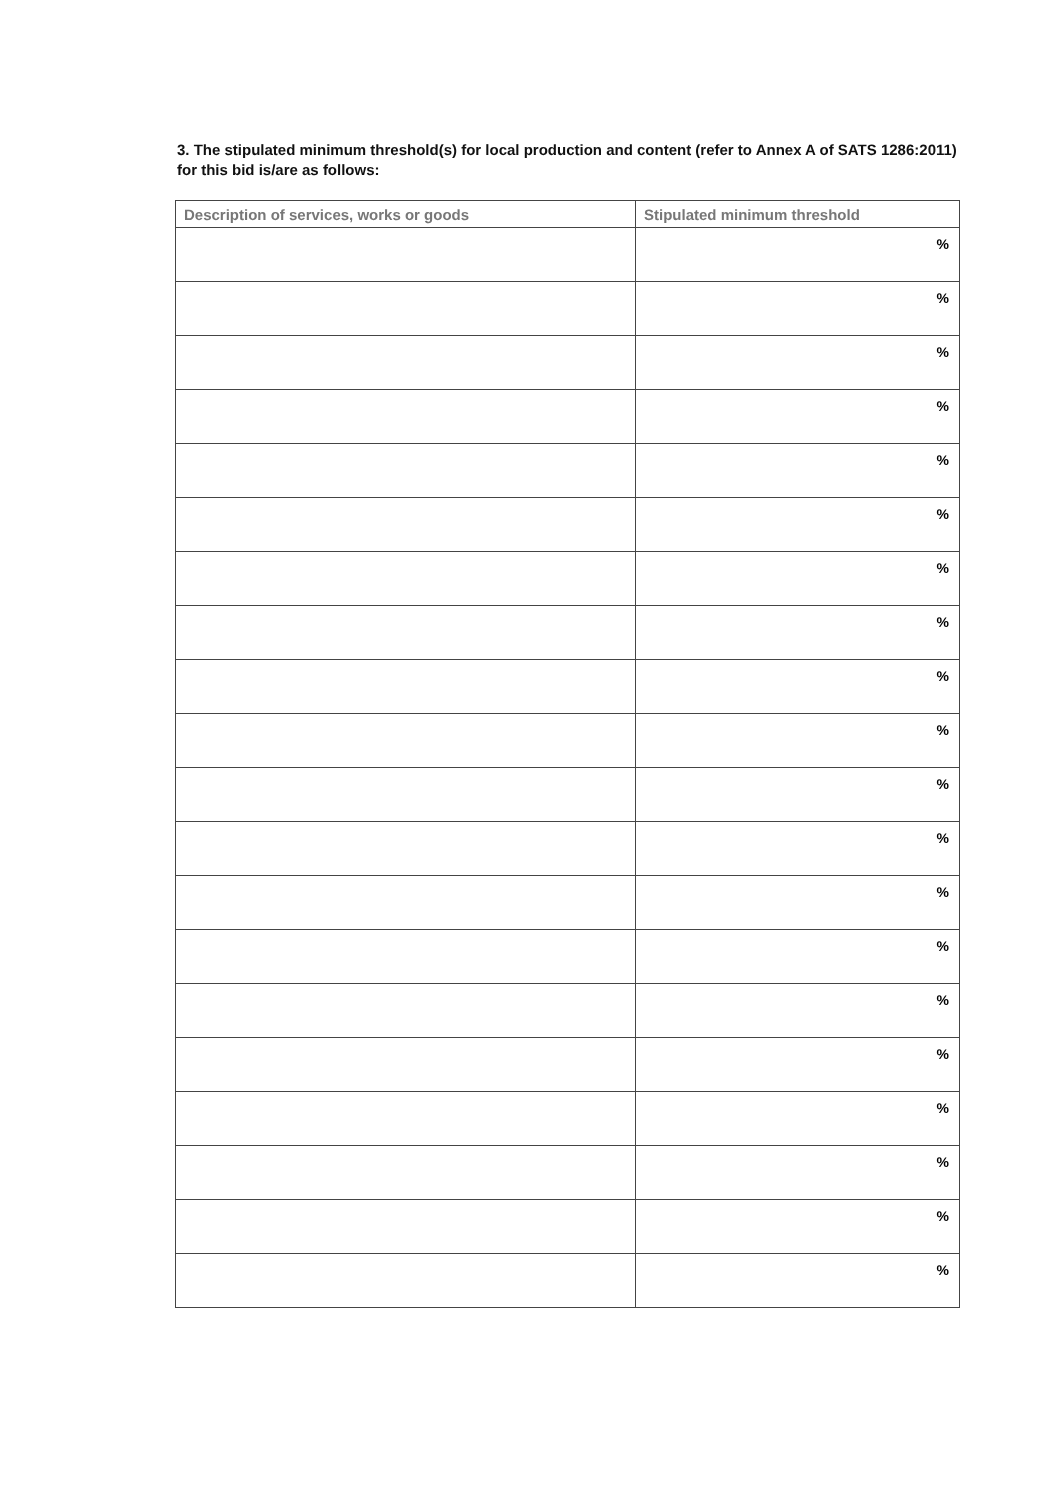3. The stipulated minimum threshold(s) for local production and content (refer to Annex A of SATS 1286:2011) for this bid is/are as follows:
| Description of services, works or goods | Stipulated minimum threshold |
| --- | --- |
| | % |
| | % |
| | % |
| | % |
| | % |
| | % |
| | % |
| | % |
| | % |
| | % |
| | % |
| | % |
| | % |
| | % |
| | % |
| | % |
| | % |
| | % |
| | % |
| | % |